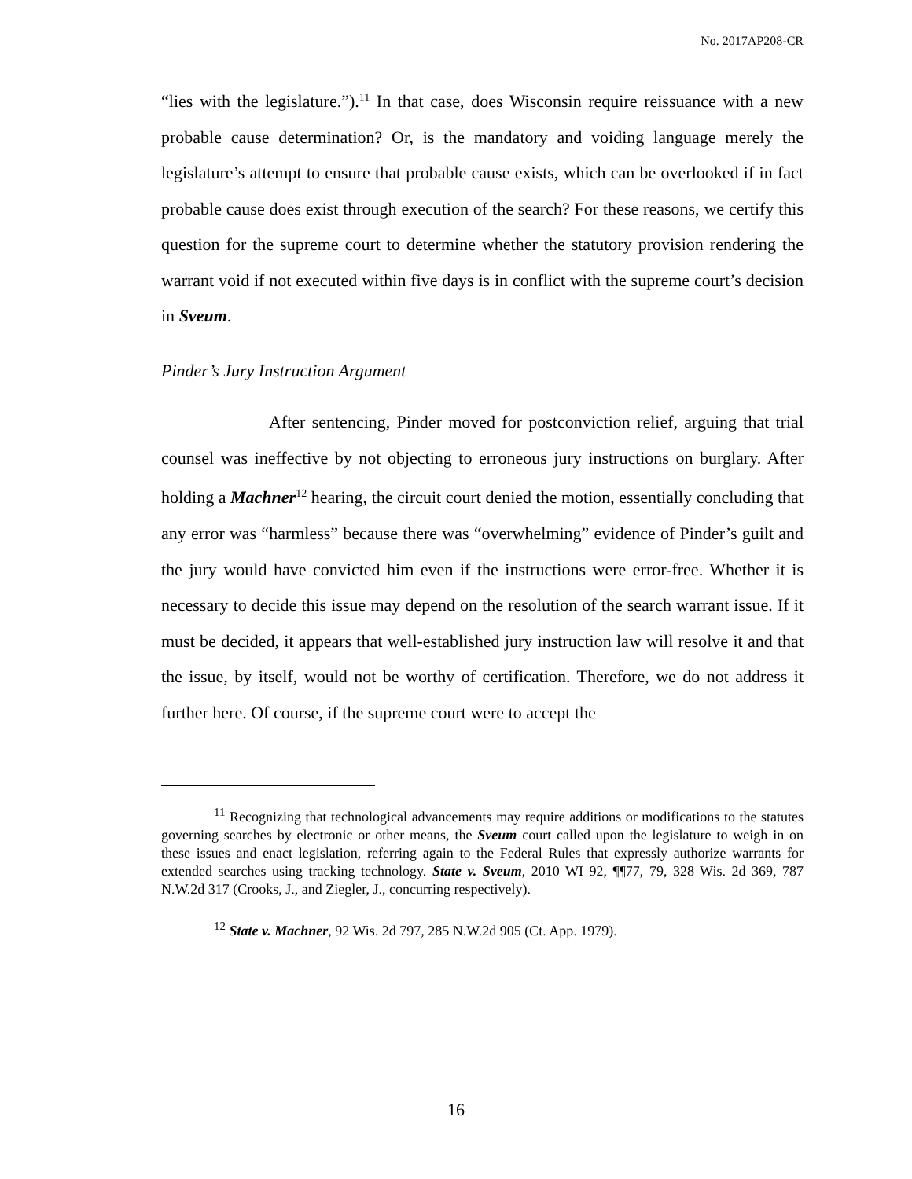No. 2017AP208-CR
“lies with the legislature.”).<sup>11</sup> In that case, does Wisconsin require reissuance with a new probable cause determination? Or, is the mandatory and voiding language merely the legislature’s attempt to ensure that probable cause exists, which can be overlooked if in fact probable cause does exist through execution of the search? For these reasons, we certify this question for the supreme court to determine whether the statutory provision rendering the warrant void if not executed within five days is in conflict with the supreme court’s decision in Sveum.
Pinder’s Jury Instruction Argument
After sentencing, Pinder moved for postconviction relief, arguing that trial counsel was ineffective by not objecting to erroneous jury instructions on burglary. After holding a Machner<sup>12</sup> hearing, the circuit court denied the motion, essentially concluding that any error was “harmless” because there was “overwhelming” evidence of Pinder’s guilt and the jury would have convicted him even if the instructions were error-free. Whether it is necessary to decide this issue may depend on the resolution of the search warrant issue. If it must be decided, it appears that well-established jury instruction law will resolve it and that the issue, by itself, would not be worthy of certification. Therefore, we do not address it further here. Of course, if the supreme court were to accept the
<sup>11</sup> Recognizing that technological advancements may require additions or modifications to the statutes governing searches by electronic or other means, the Sveum court called upon the legislature to weigh in on these issues and enact legislation, referring again to the Federal Rules that expressly authorize warrants for extended searches using tracking technology. State v. Sveum, 2010 WI 92, ¶¶77, 79, 328 Wis. 2d 369, 787 N.W.2d 317 (Crooks, J., and Ziegler, J., concurring respectively).
<sup>12</sup> State v. Machner, 92 Wis. 2d 797, 285 N.W.2d 905 (Ct. App. 1979).
16